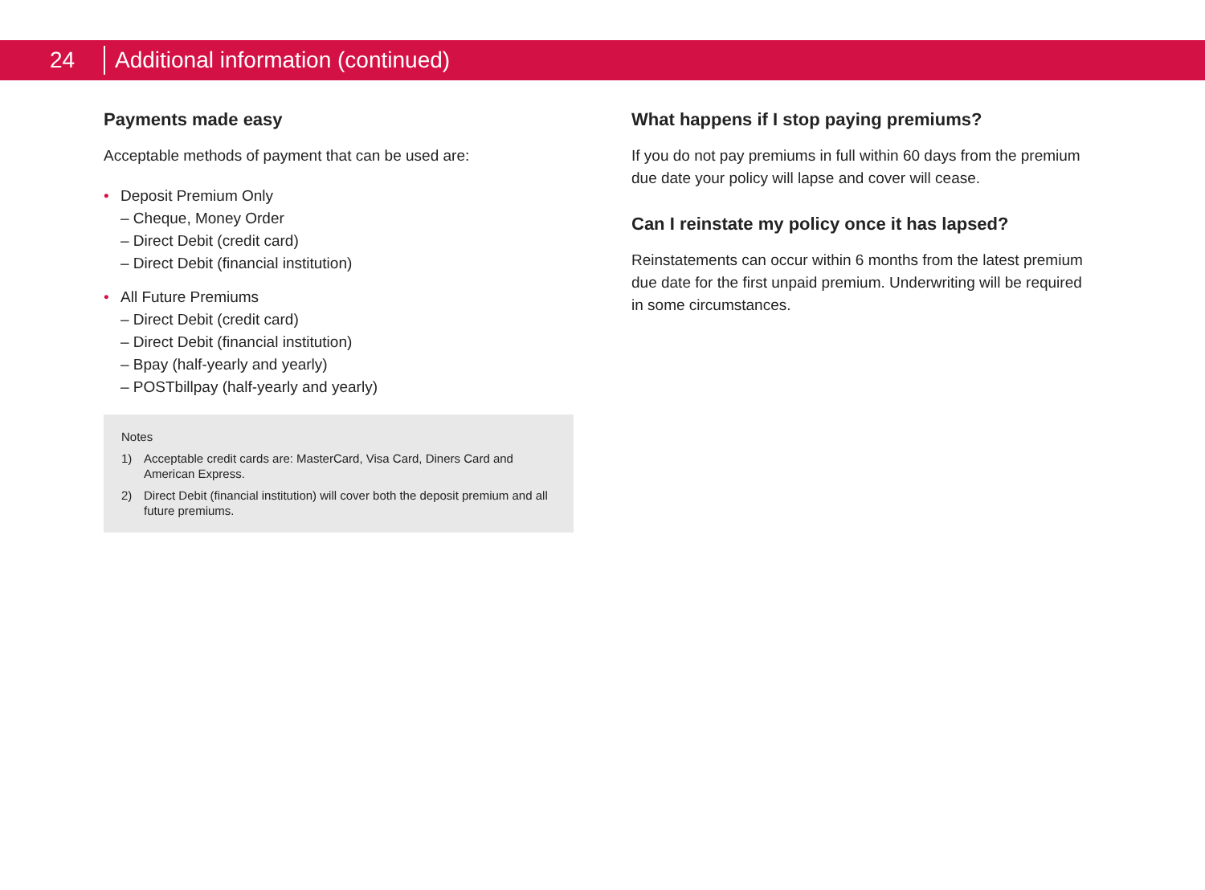24
Additional information (continued)
Payments made easy
Acceptable methods of payment that can be used are:
• Deposit Premium Only
– Cheque, Money Order
– Direct Debit (credit card)
– Direct Debit (financial institution)
• All Future Premiums
– Direct Debit (credit card)
– Direct Debit (financial institution)
– Bpay (half-yearly and yearly)
– POSTbillpay (half-yearly and yearly)
Notes
1) Acceptable credit cards are: MasterCard, Visa Card, Diners Card and American Express.
2) Direct Debit (financial institution) will cover both the deposit premium and all future premiums.
What happens if I stop paying premiums?
If you do not pay premiums in full within 60 days from the premium due date your policy will lapse and cover will cease.
Can I reinstate my policy once it has lapsed?
Reinstatements can occur within 6 months from the latest premium due date for the first unpaid premium. Underwriting will be required in some circumstances.